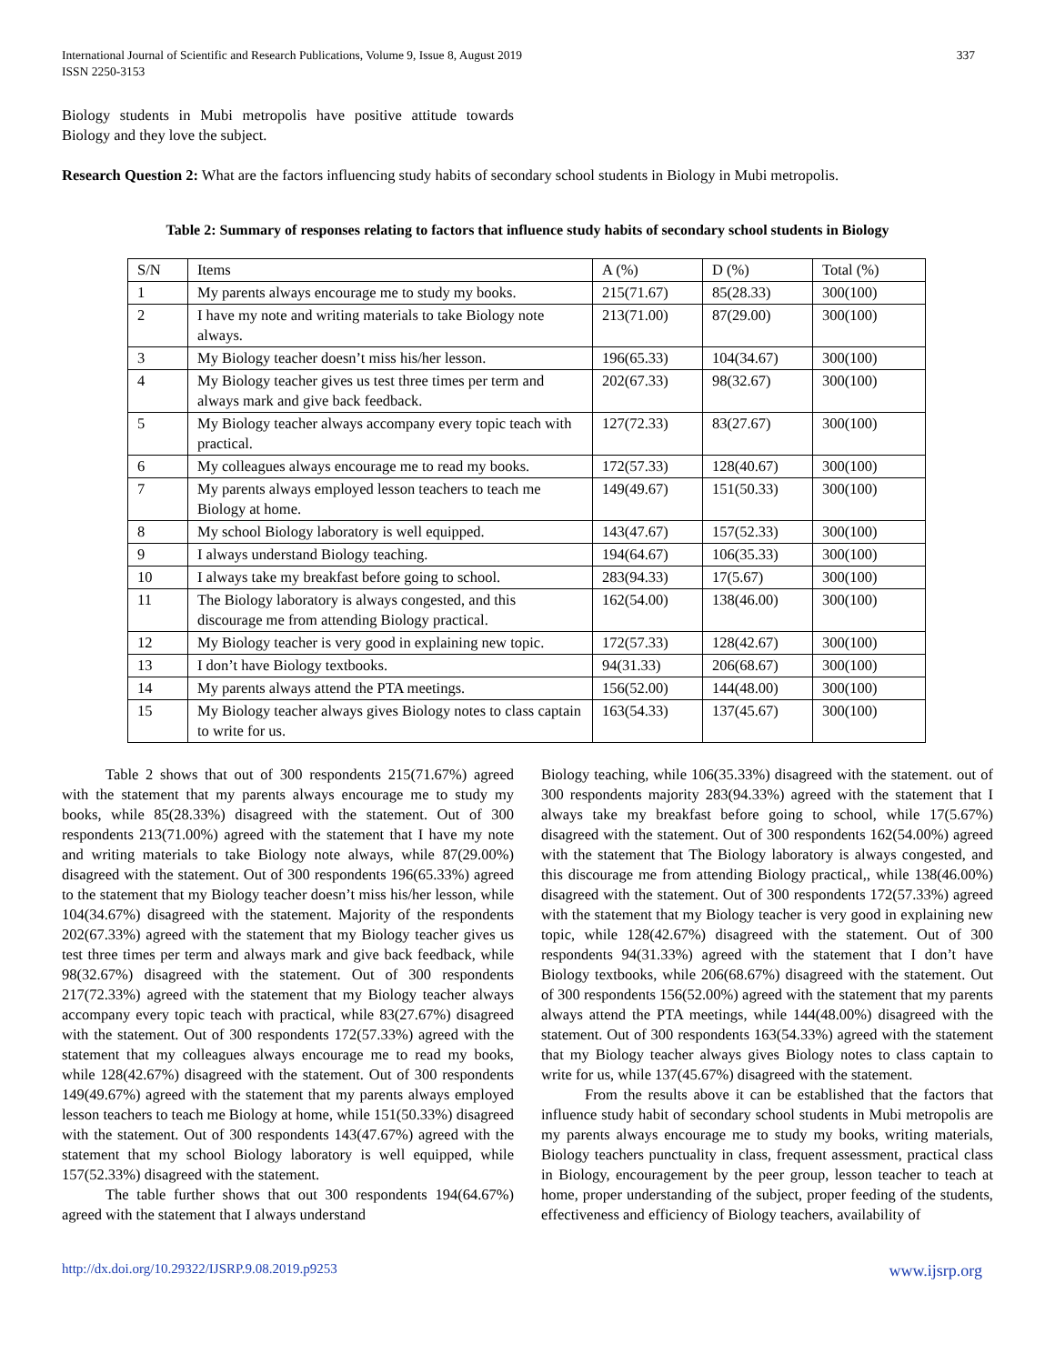International Journal of Scientific and Research Publications, Volume 9, Issue 8, August 2019
ISSN 2250-3153
337
Biology students in Mubi metropolis have positive attitude towards Biology and they love the subject.
Research Question 2: What are the factors influencing study habits of secondary school students in Biology in Mubi metropolis.
Table 2: Summary of responses relating to factors that influence study habits of secondary school students in Biology
| S/N | Items | A (%) | D (%) | Total (%) |
| 1 | My parents always encourage me to study my books. | 215(71.67) | 85(28.33) | 300(100) |
| 2 | I have my note and writing materials to take Biology note always. | 213(71.00) | 87(29.00) | 300(100) |
| 3 | My Biology teacher doesn’t miss his/her lesson. | 196(65.33) | 104(34.67) | 300(100) |
| 4 | My Biology teacher gives us test three times per term and always mark and give back feedback. | 202(67.33) | 98(32.67) | 300(100) |
| 5 | My Biology teacher always accompany every topic teach with practical. | 127(72.33) | 83(27.67) | 300(100) |
| 6 | My colleagues always encourage me to read my books. | 172(57.33) | 128(40.67) | 300(100) |
| 7 | My parents always employed lesson teachers to teach me Biology at home. | 149(49.67) | 151(50.33) | 300(100) |
| 8 | My school Biology laboratory is well equipped. | 143(47.67) | 157(52.33) | 300(100) |
| 9 | I always understand Biology teaching. | 194(64.67) | 106(35.33) | 300(100) |
| 10 | I always take my breakfast before going to school. | 283(94.33) | 17(5.67) | 300(100) |
| 11 | The Biology laboratory is always congested, and this discourage me from attending Biology practical. | 162(54.00) | 138(46.00) | 300(100) |
| 12 | My Biology teacher is very good in explaining new topic. | 172(57.33) | 128(42.67) | 300(100) |
| 13 | I don’t have Biology textbooks. | 94(31.33) | 206(68.67) | 300(100) |
| 14 | My parents always attend the PTA meetings. | 156(52.00) | 144(48.00) | 300(100) |
| 15 | My Biology teacher always gives Biology notes to class captain to write for us. | 163(54.33) | 137(45.67) | 300(100) |
Table 2 shows that out of 300 respondents 215(71.67%) agreed with the statement that my parents always encourage me to study my books, while 85(28.33%) disagreed with the statement. Out of 300 respondents 213(71.00%) agreed with the statement that I have my note and writing materials to take Biology note always, while 87(29.00%) disagreed with the statement. Out of 300 respondents 196(65.33%) agreed to the statement that my Biology teacher doesn’t miss his/her lesson, while 104(34.67%) disagreed with the statement. Majority of the respondents 202(67.33%) agreed with the statement that my Biology teacher gives us test three times per term and always mark and give back feedback, while 98(32.67%) disagreed with the statement. Out of 300 respondents 217(72.33%) agreed with the statement that my Biology teacher always accompany every topic teach with practical, while 83(27.67%) disagreed with the statement. Out of 300 respondents 172(57.33%) agreed with the statement that my colleagues always encourage me to read my books, while 128(42.67%) disagreed with the statement. Out of 300 respondents 149(49.67%) agreed with the statement that my parents always employed lesson teachers to teach me Biology at home, while 151(50.33%) disagreed with the statement. Out of 300 respondents 143(47.67%) agreed with the statement that my school Biology laboratory is well equipped, while 157(52.33%) disagreed with the statement.
The table further shows that out 300 respondents 194(64.67%) agreed with the statement that I always understand
Biology teaching, while 106(35.33%) disagreed with the statement. out of 300 respondents majority 283(94.33%) agreed with the statement that I always take my breakfast before going to school, while 17(5.67%) disagreed with the statement. Out of 300 respondents 162(54.00%) agreed with the statement that The Biology laboratory is always congested, and this discourage me from attending Biology practical,, while 138(46.00%) disagreed with the statement. Out of 300 respondents 172(57.33%) agreed with the statement that my Biology teacher is very good in explaining new topic, while 128(42.67%) disagreed with the statement. Out of 300 respondents 94(31.33%) agreed with the statement that I don’t have Biology textbooks, while 206(68.67%) disagreed with the statement. Out of 300 respondents 156(52.00%) agreed with the statement that my parents always attend the PTA meetings, while 144(48.00%) disagreed with the statement. Out of 300 respondents 163(54.33%) agreed with the statement that my Biology teacher always gives Biology notes to class captain to write for us, while 137(45.67%) disagreed with the statement.
From the results above it can be established that the factors that influence study habit of secondary school students in Mubi metropolis are my parents always encourage me to study my books, writing materials, Biology teachers punctuality in class, frequent assessment, practical class in Biology, encouragement by the peer group, lesson teacher to teach at home, proper understanding of the subject, proper feeding of the students, effectiveness and efficiency of Biology teachers, availability of
http://dx.doi.org/10.29322/IJSRP.9.08.2019.p9253 www.ijsrp.org